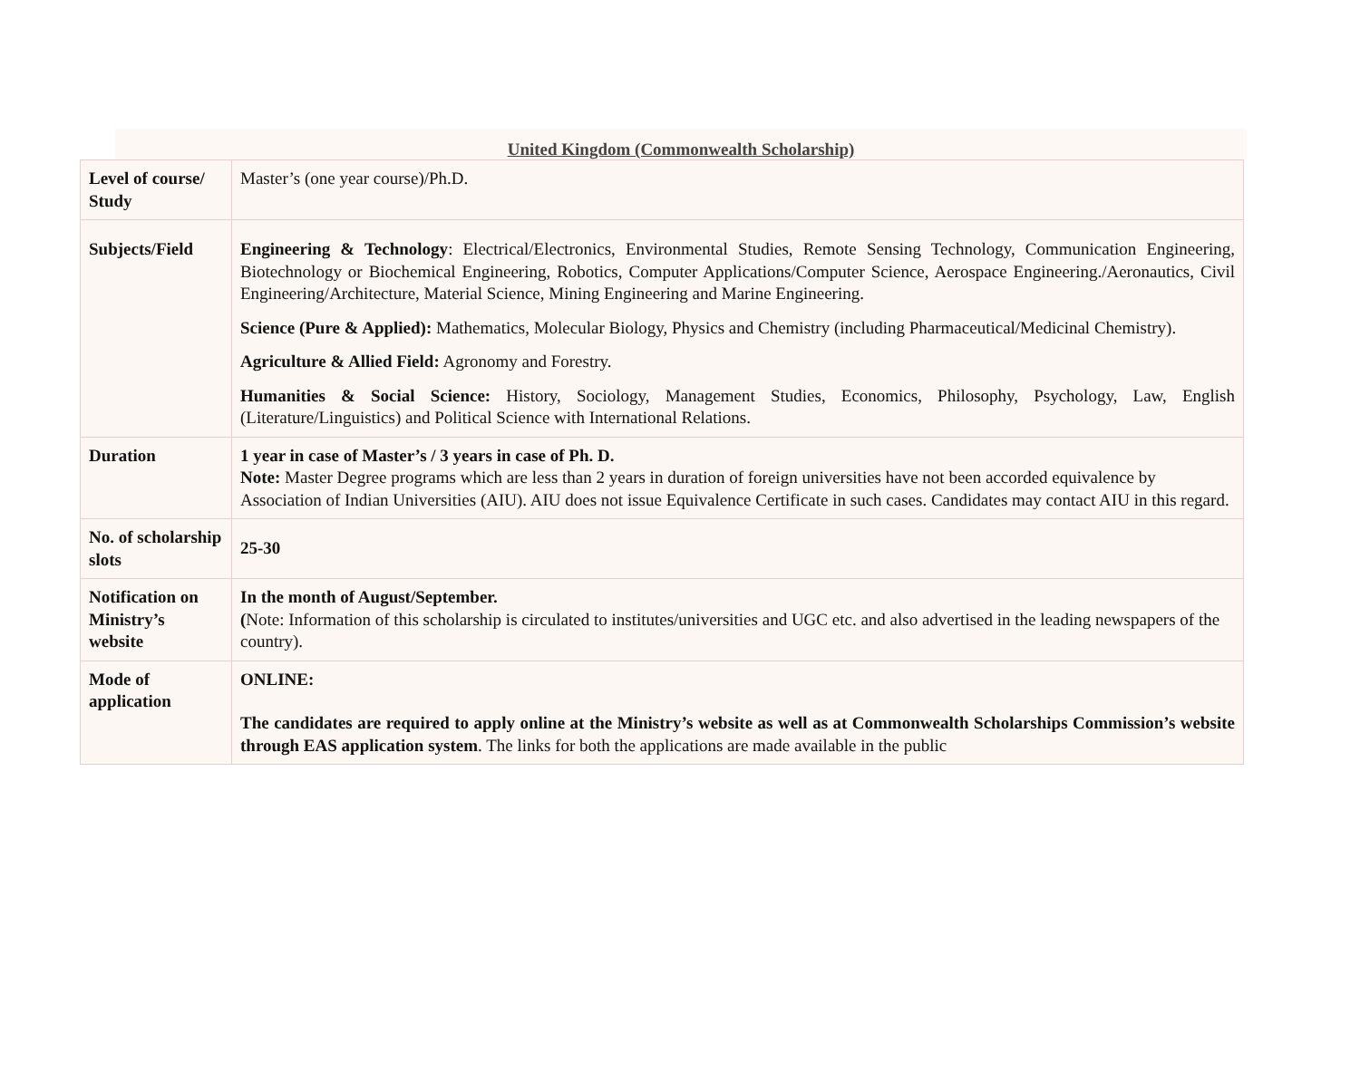United Kingdom (Commonwealth Scholarship)
| Level of course/ Study | Master’s (one year course)/Ph.D. |
| Subjects/Field | Engineering & Technology : Electrical/Electronics, Environmental Studies, Remote Sensing Technology, Communication Engineering, Biotechnology or Biochemical Engineering, Robotics, Computer Applications/Computer Science, Aerospace Engineering./Aeronautics, Civil Engineering/Architecture, Material Science, Mining Engineering and Marine Engineering. Science (Pure & Applied): Mathematics, Molecular Biology, Physics and Chemistry (including Pharmaceutical/Medicinal Chemistry). Agriculture & Allied Field: Agronomy and Forestry. Humanities & Social Science: History, Sociology, Management Studies, Economics, Philosophy, Psychology, Law, English (Literature/Linguistics) and Political Science with International Relations. |
| Duration | 1 year in case of Master’s / 3 years in case of Ph. D. Note: Master Degree programs which are less than 2 years in duration of foreign universities have not been accorded equivalence by Association of Indian Universities (AIU). AIU does not issue Equivalence Certificate in such cases. Candidates may contact AIU in this regard. |
| No. of scholarship slots | 25-30 |
| Notification on Ministry’s website | In the month of August/September. ( Note: Information of this scholarship is circulated to institutes/universities and UGC etc. and also advertised in the leading newspapers of the country). |
| Mode of application | ONLINE: The candidates are required to apply online at the Ministry’s website as well as at Commonwealth Scholarships Commission’s website through EAS application system . The links for both the applications are made available in the public |